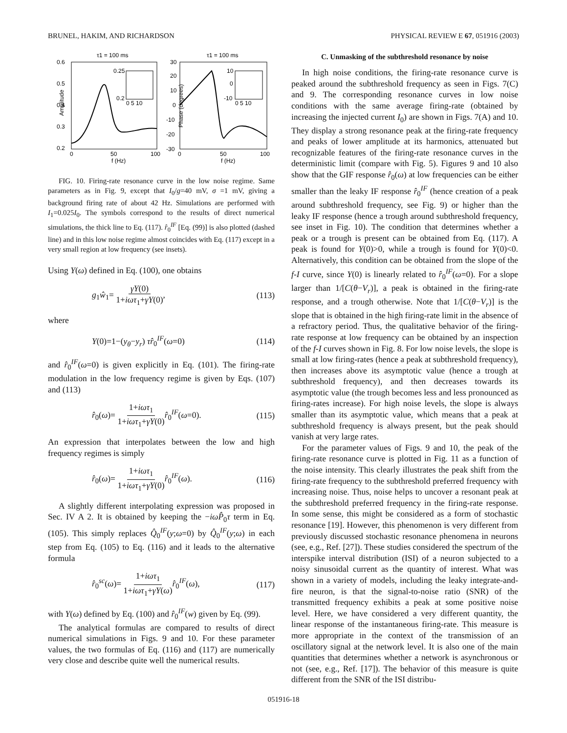BRUNEL, HAKIM, AND RICHARDSON PHYSICAL REVIEW E 67, 051916 (2003)
τ1 = 100 ms
τ1 = 100 ms
0.6
0.5
0.4
0.3
0.2
30
20
10
0
-10
-20
-30
0
50
100
f (Hz)
0
50
100
f (Hz)
Amplitude
Phase (degrees)
0.25
0.2
0 5 10
10
0
-10
0 5 10
FIG. 10. Firing-rate resonance curve in the low noise regime. Same parameters as in Fig. 9, except that I<sub>0</sub>/g=40 mV, σ =1 mV, giving a background firing rate of about 42 Hz. Simulations are performed with I<sub>1</sub>=0.025I<sub>0</sub>. The symbols correspond to the results of direct numerical simulations, the thick line to Eq. (117). r̂<sub>0</sub><sup>IF</sup> [Eq. (99)] is also plotted (dashed line) and in this low noise regime almost coincides with Eq. (117) except in a very small region at low frequency (see insets).
Using Y(ω) defined in Eq. (100), one obtains
g<sub>1</sub>ŵ<sub>1</sub>= γY(0) 1+iωτ<sub>1</sub>+γY(0), (113)
where
Y(0)=1−(y<sub>θ</sub>−y<sub>r</sub>) τr̂<sub>0</sub><sup>IF</sup>(ω=0) (114)
and r̂<sub>0</sub><sup>IF</sup>(ω=0) is given explicitly in Eq. (101). The firing-rate modulation in the low frequency regime is given by Eqs. (107) and (113)
r̂<sub>0</sub>(ω)= 1+iωτ<sub>1</sub> 1+iωτ<sub>1</sub>+γY(0) r̂<sub>0</sub><sup>IF</sup>(ω=0). (115)
An expression that interpolates between the low and high frequency regimes is simply
r̂<sub>0</sub>(ω)= 1+iωτ<sub>1</sub> 1+iωτ<sub>1</sub>+γY(0) r̂<sub>0</sub><sup>IF</sup>(ω). (116)
A slightly different interpolating expression was proposed in Sec. IV A 2. It is obtained by keeping the −iωP̂<sub>0</sub>τ term in Eq. (105). This simply replaces Q̂<sub>0</sub><sup>IF</sup>(y;ω=0) by Q̂<sub>0</sub><sup>IF</sup>(y;ω) in each step from Eq. (105) to Eq. (116) and it leads to the alternative formula
r̂<sub>0</sub><sup>sc</sup>(ω)= 1+iωτ<sub>1</sub> 1+iωτ<sub>1</sub>+γY(ω) r̂<sub>0</sub><sup>IF</sup>(ω), (117)
with Y(ω) defined by Eq. (100) and r̂<sub>0</sub><sup>IF</sup>(w) given by Eq. (99).
The analytical formulas are compared to results of direct numerical simulations in Figs. 9 and 10. For these parameter values, the two formulas of Eq. (116) and (117) are numerically very close and describe quite well the numerical results.
C. Unmasking of the subthreshold resonance by noise
In high noise conditions, the firing-rate resonance curve is peaked around the subthreshold frequency as seen in Figs. 7(C) and 9. The corresponding resonance curves in low noise conditions with the same average firing-rate (obtained by increasing the injected current I<sub>0</sub>) are shown in Figs. 7(A) and 10. They display a strong resonance peak at the firing-rate frequency and peaks of lower amplitude at its harmonics, attenuated but recognizable features of the firing-rate resonance curves in the deterministic limit (compare with Fig. 5). Figures 9 and 10 also show that the GIF response r̂<sub>0</sub>(ω) at low frequencies can be either smaller than the leaky IF response r̂<sub>0</sub><sup>IF</sup> (hence creation of a peak around subthreshold frequency, see Fig. 9) or higher than the leaky IF response (hence a trough around subthreshold frequency, see inset in Fig. 10). The condition that determines whether a peak or a trough is present can be obtained from Eq. (117). A peak is found for Y(0)>0, while a trough is found for Y(0)<0. Alternatively, this condition can be obtained from the slope of the f-I curve, since Y(0) is linearly related to r̂<sub>0</sub><sup>IF</sup>(ω=0). For a slope larger than 1/[C(θ−V<sub>r</sub>)], a peak is obtained in the firing-rate response, and a trough otherwise. Note that 1/[C(θ−V<sub>r</sub>)] is the slope that is obtained in the high firing-rate limit in the absence of a refractory period. Thus, the qualitative behavior of the firing-rate response at low frequency can be obtained by an inspection of the f-I curves shown in Fig. 8. For low noise levels, the slope is small at low firing-rates (hence a peak at subthreshold frequency), then increases above its asymptotic value (hence a trough at subthreshold frequency), and then decreases towards its asymptotic value (the trough becomes less and less pronounced as firing-rates increase). For high noise levels, the slope is always smaller than its asymptotic value, which means that a peak at subthreshold frequency is always present, but the peak should vanish at very large rates.
For the parameter values of Figs. 9 and 10, the peak of the firing-rate resonance curve is plotted in Fig. 11 as a function of the noise intensity. This clearly illustrates the peak shift from the firing-rate frequency to the subthreshold preferred frequency with increasing noise. Thus, noise helps to uncover a resonant peak at the subthreshold preferred frequency in the firing-rate response. In some sense, this might be considered as a form of stochastic resonance [19]. However, this phenomenon is very different from previously discussed stochastic resonance phenomena in neurons (see, e.g., Ref. [27]). These studies considered the spectrum of the interspike interval distribution (ISI) of a neuron subjected to a noisy sinusoidal current as the quantity of interest. What was shown in a variety of models, including the leaky integrate-and-fire neuron, is that the signal-to-noise ratio (SNR) of the transmitted frequency exhibits a peak at some positive noise level. Here, we have considered a very different quantity, the linear response of the instantaneous firing-rate. This measure is more appropriate in the context of the transmission of an oscillatory signal at the network level. It is also one of the main quantities that determines whether a network is asynchronous or not (see, e.g., Ref. [17]). The behavior of this measure is quite different from the SNR of the ISI distribu-
051916-18